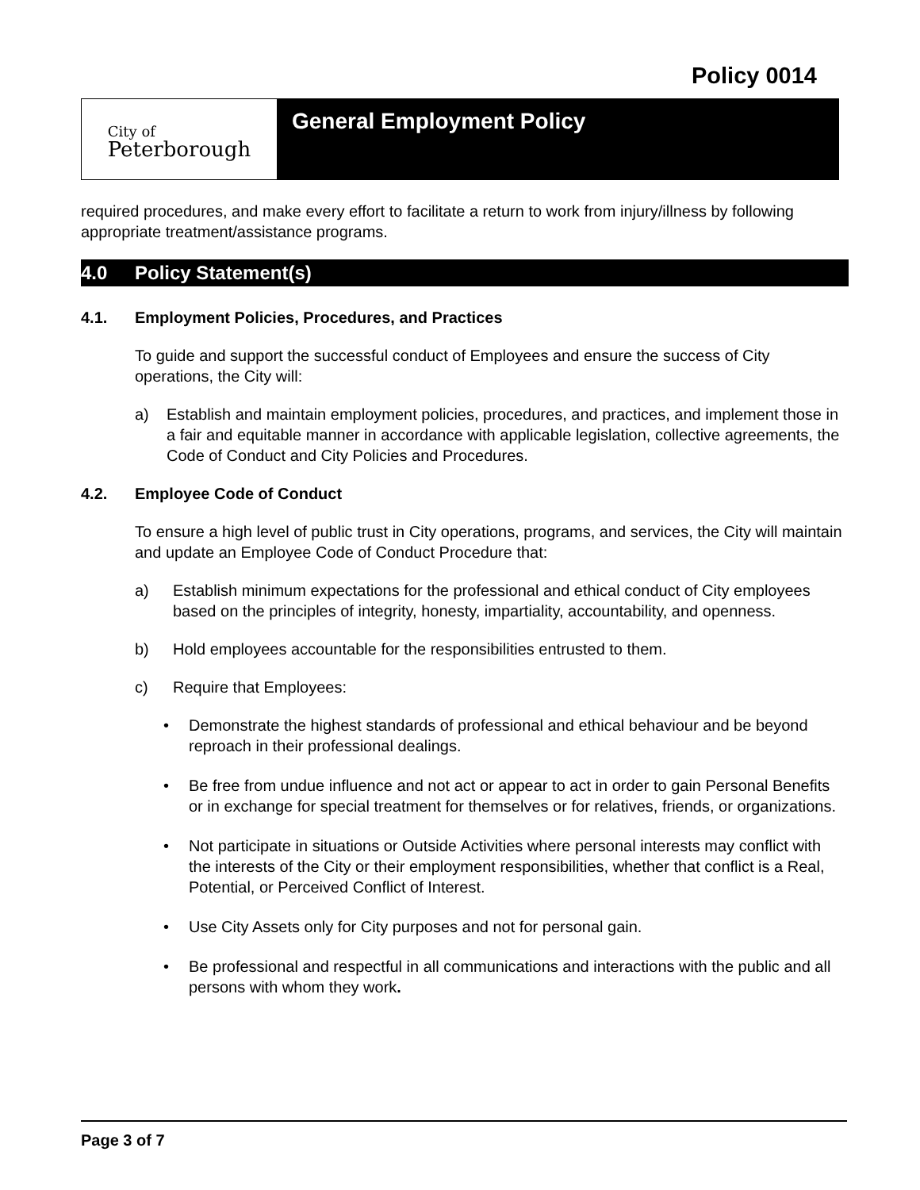Policy 0014
City of
Peterborough
General Employment Policy
required procedures, and make every effort to facilitate a return to work from injury/illness by following appropriate treatment/assistance programs.
4.0 Policy Statement(s)
4.1. Employment Policies, Procedures, and Practices
To guide and support the successful conduct of Employees and ensure the success of City operations, the City will:
a) Establish and maintain employment policies, procedures, and practices, and implement those in a fair and equitable manner in accordance with applicable legislation, collective agreements, the Code of Conduct and City Policies and Procedures.
4.2. Employee Code of Conduct
To ensure a high level of public trust in City operations, programs, and services, the City will maintain and update an Employee Code of Conduct Procedure that:
a) Establish minimum expectations for the professional and ethical conduct of City employees based on the principles of integrity, honesty, impartiality, accountability, and openness.
b) Hold employees accountable for the responsibilities entrusted to them.
c) Require that Employees:
• Demonstrate the highest standards of professional and ethical behaviour and be beyond reproach in their professional dealings.
• Be free from undue influence and not act or appear to act in order to gain Personal Benefits or in exchange for special treatment for themselves or for relatives, friends, or organizations.
• Not participate in situations or Outside Activities where personal interests may conflict with the interests of the City or their employment responsibilities, whether that conflict is a Real, Potential, or Perceived Conflict of Interest.
• Use City Assets only for City purposes and not for personal gain.
• Be professional and respectful in all communications and interactions with the public and all persons with whom they work.
Page 3 of 7